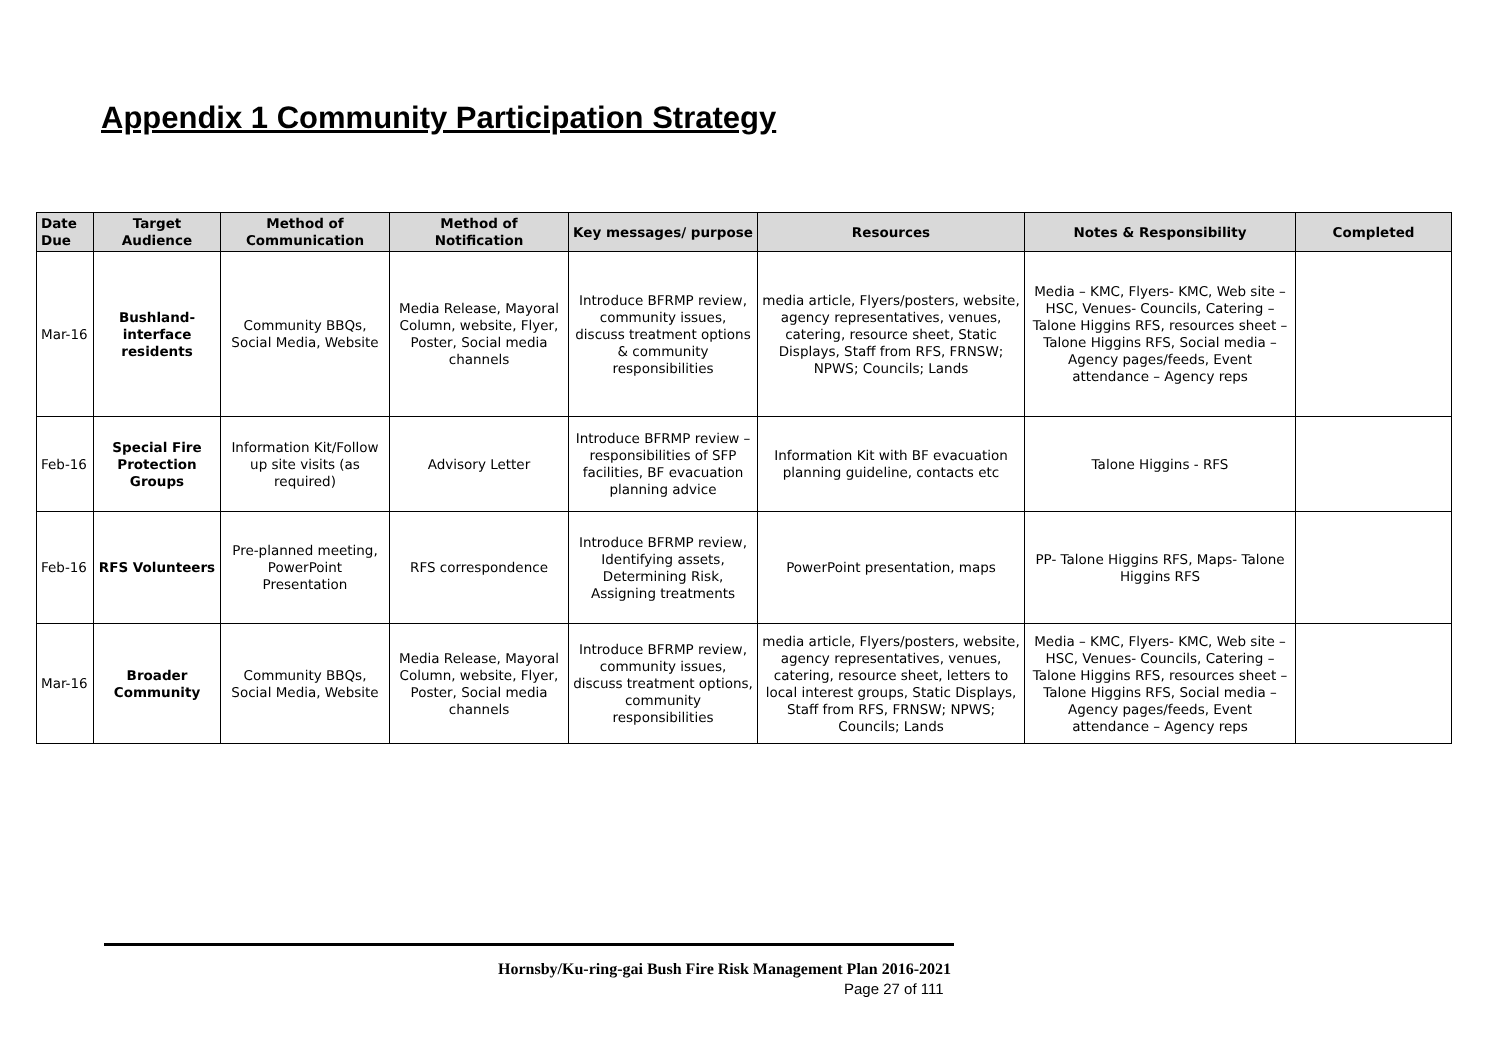Appendix 1 Community Participation Strategy
| Date Due | Target Audience | Method of Communication | Method of Notification | Key messages/ purpose | Resources | Notes & Responsibility | Completed |
| --- | --- | --- | --- | --- | --- | --- | --- |
| Mar-16 | Bushland-interface residents | Community BBQs, Social Media, Website | Media Release, Mayoral Column, website, Flyer, Poster, Social media channels | Introduce BFRMP review, community issues, discuss treatment options & community responsibilities | media article, Flyers/posters, website, agency representatives, venues, catering, resource sheet, Static Displays, Staff from RFS, FRNSW; NPWS; Councils; Lands | Media – KMC, Flyers- KMC, Web site – HSC, Venues- Councils, Catering – Talone Higgins RFS, resources sheet – Talone Higgins RFS, Social media –Agency pages/feeds, Event attendance – Agency reps | |
| Feb-16 | Special Fire Protection Groups | Information Kit/Follow up site visits (as required) | Advisory Letter | Introduce BFRMP review – responsibilities of SFP facilities, BF evacuation planning advice | Information Kit with BF evacuation planning guideline, contacts etc | Talone Higgins - RFS | |
| Feb-16 | RFS Volunteers | Pre-planned meeting, PowerPoint Presentation | RFS correspondence | Introduce BFRMP review, Identifying assets, Determining Risk, Assigning treatments | PowerPoint presentation, maps | PP- Talone Higgins RFS, Maps- Talone Higgins RFS | |
| Mar-16 | Broader Community | Community BBQs, Social Media, Website | Media Release, Mayoral Column, website, Flyer, Poster, Social media channels | Introduce BFRMP review, community issues, discuss treatment options, community responsibilities | media article, Flyers/posters, website, agency representatives, venues, catering, resource sheet, letters to local interest groups, Static Displays, Staff from RFS, FRNSW; NPWS; Councils; Lands | Media – KMC, Flyers- KMC, Web site – HSC, Venues- Councils, Catering – Talone Higgins RFS, resources sheet – Talone Higgins RFS, Social media –Agency pages/feeds, Event attendance – Agency reps | |
Hornsby/Ku-ring-gai Bush Fire Risk Management Plan 2016-2021
Page 27 of 111